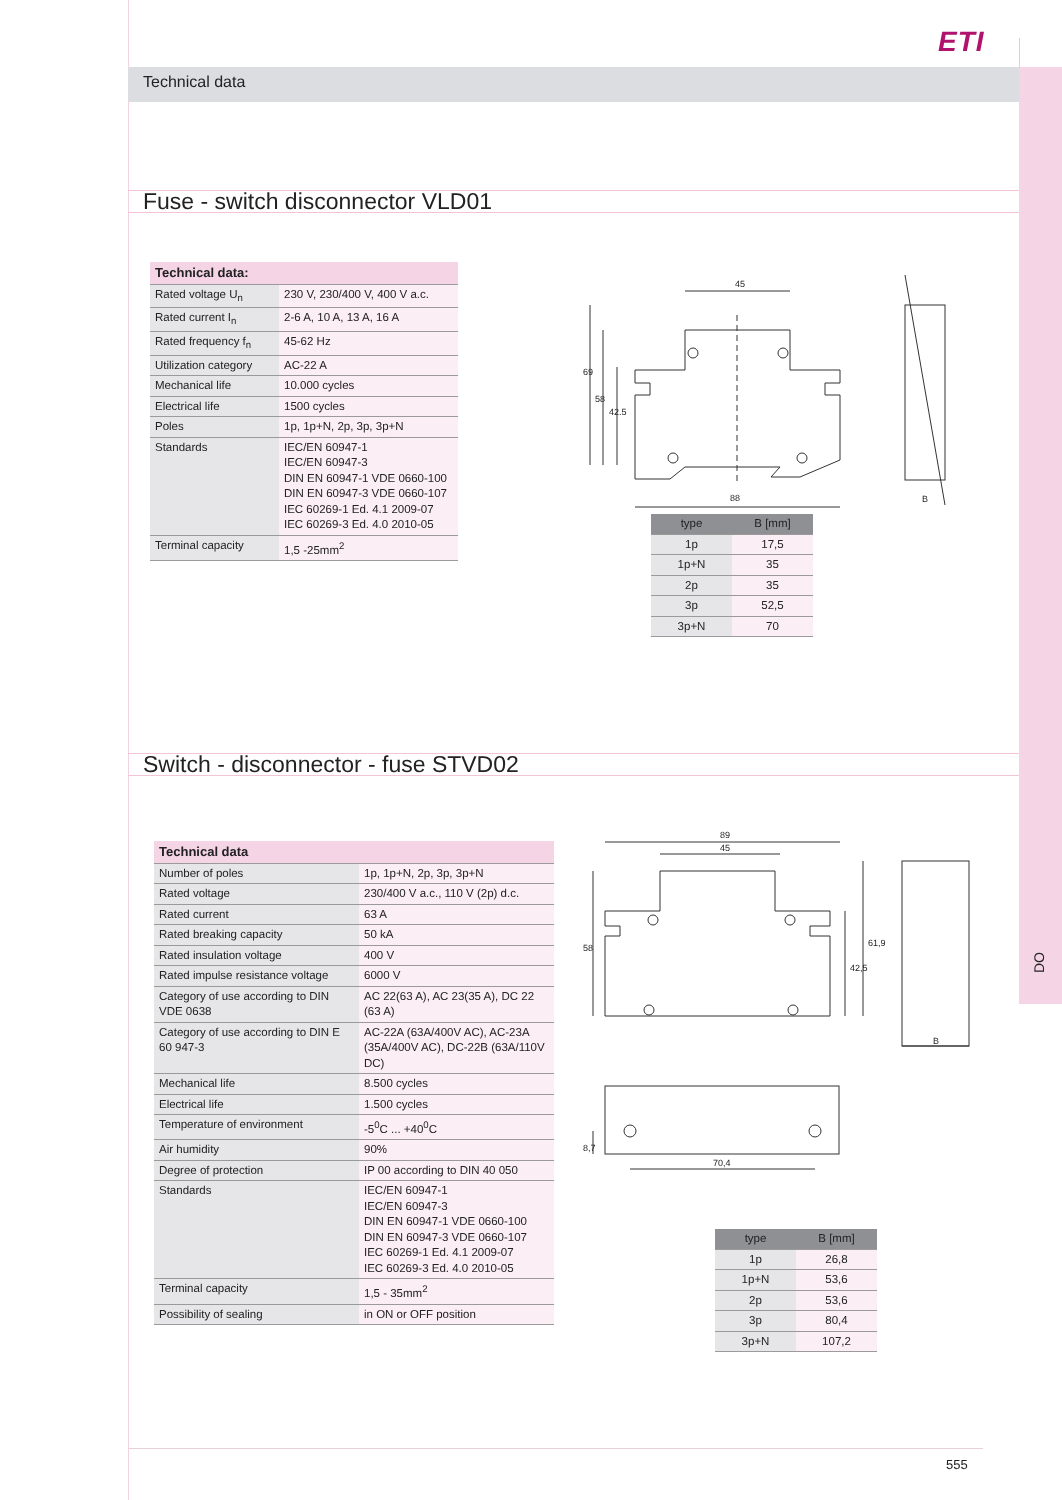ETI
Technical data
Fuse - switch disconnector VLD01
| Technical data: | |
| --- | --- |
| Rated voltage U<sub>n</sub> | 230 V, 230/400 V, 400 V a.c. |
| Rated current I<sub>n</sub> | 2-6 A, 10 A, 13 A, 16 A |
| Rated frequency f<sub>n</sub> | 45-62 Hz |
| Utilization category | AC-22 A |
| Mechanical life | 10.000 cycles |
| Electrical life | 1500 cycles |
| Poles | 1p, 1p+N, 2p, 3p, 3p+N |
| Standards | IEC/EN 60947-1 IEC/EN 60947-3 DIN EN 60947-1 VDE 0660-100 DIN EN 60947-3 VDE 0660-107 IEC 60269-1 Ed. 4.1 2009-07 IEC 60269-3 Ed. 4.0 2010-05 |
| Terminal capacity | 1,5 -25mm<sup>2</sup> |
45
88
69
58
42.5
B
| type | B [mm] |
| --- | --- |
| 1p | 17,5 |
| 1p+N | 35 |
| 2p | 35 |
| 3p | 52,5 |
| 3p+N | 70 |
Switch - disconnector - fuse STVD02
| Technical data | |
| --- | --- |
| Number of poles | 1p, 1p+N, 2p, 3p, 3p+N |
| Rated voltage | 230/400 V a.c., 110 V (2p) d.c. |
| Rated current | 63 A |
| Rated breaking capacity | 50 kA |
| Rated insulation voltage | 400 V |
| Rated impulse resistance voltage | 6000 V |
| Category of use according to DIN VDE 0638 | AC 22(63 A), AC 23(35 A), DC 22 (63 A) |
| Category of use according to DIN E 60 947-3 | AC-22A (63A/400V AC), AC-23A (35A/400V AC), DC-22B (63A/110V DC) |
| Mechanical life | 8.500 cycles |
| Electrical life | 1.500 cycles |
| Temperature of environment | -5<sup>0</sup>C ... +40<sup>0</sup>C |
| Air humidity | 90% |
| Degree of protection | IP 00 according to DIN 40 050 |
| Standards | IEC/EN 60947-1 IEC/EN 60947-3 DIN EN 60947-1 VDE 0660-100 DIN EN 60947-3 VDE 0660-107 IEC 60269-1 Ed. 4.1 2009-07 IEC 60269-3 Ed. 4.0 2010-05 |
| Terminal capacity | 1,5 - 35mm<sup>2</sup> |
| Possibility of sealing | in ON or OFF position |
89
45
58
42,5
61,9
B
70,4
8,7
| type | B [mm] |
| --- | --- |
| 1p | 26,8 |
| 1p+N | 53,6 |
| 2p | 53,6 |
| 3p | 80,4 |
| 3p+N | 107,2 |
DO
555